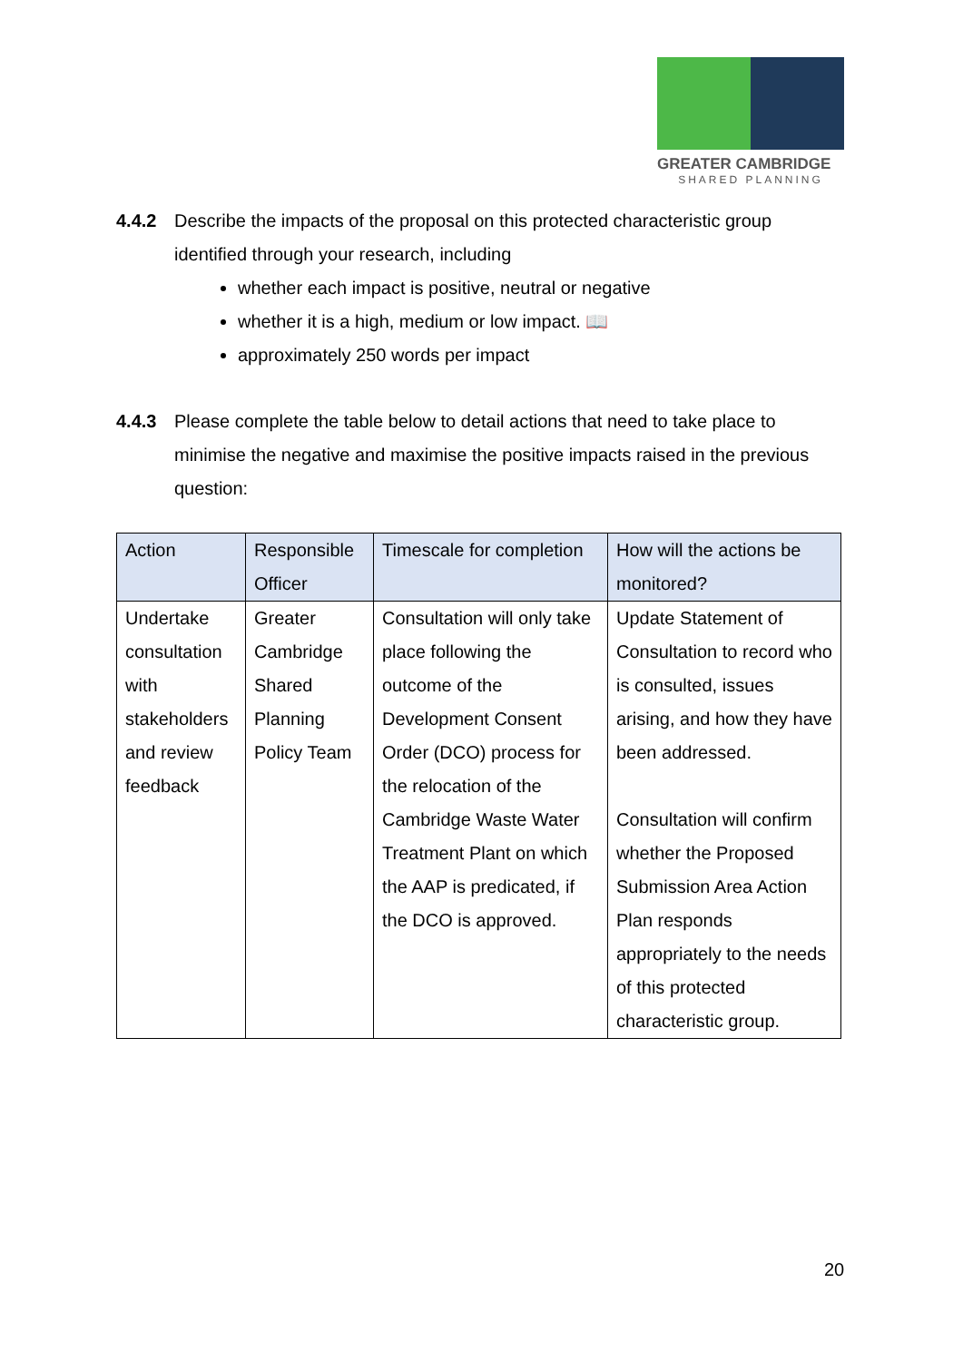GREATER CAMBRIDGE
SHARED PLANNING
4.4.2 Describe the impacts of the proposal on this protected characteristic group identified through your research, including
whether each impact is positive, neutral or negative
whether it is a high, medium or low impact. 📖
approximately 250 words per impact
4.4.3 Please complete the table below to detail actions that need to take place to minimise the negative and maximise the positive impacts raised in the previous question:
| Action | Responsible Officer | Timescale for completion | How will the actions be monitored? |
| --- | --- | --- | --- |
| Undertake consultation with stakeholders and review feedback | Greater Cambridge Shared Planning Policy Team | Consultation will only take place following the outcome of the Development Consent Order (DCO) process for the relocation of the Cambridge Waste Water Treatment Plant on which the AAP is predicated, if the DCO is approved. | Update Statement of Consultation to record who is consulted, issues arising, and how they have been addressed. Consultation will confirm whether the Proposed Submission Area Action Plan responds appropriately to the needs of this protected characteristic group. |
20